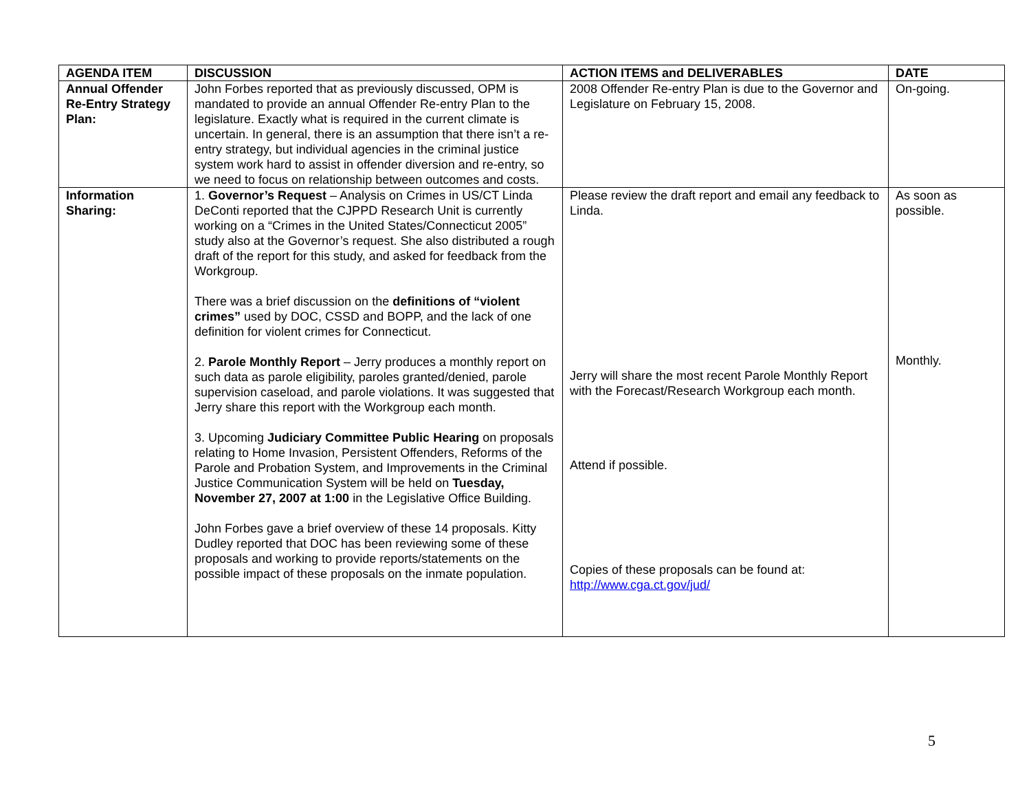| AGENDA ITEM | DISCUSSION | ACTION ITEMS and DELIVERABLES | DATE |
| --- | --- | --- | --- |
| Annual Offender Re-Entry Strategy Plan: | John Forbes reported that as previously discussed, OPM is mandated to provide an annual Offender Re-entry Plan to the legislature. Exactly what is required in the current climate is uncertain. In general, there is an assumption that there isn’t a re-entry strategy, but individual agencies in the criminal justice system work hard to assist in offender diversion and re-entry, so we need to focus on relationship between outcomes and costs. | 2008 Offender Re-entry Plan is due to the Governor and Legislature on February 15, 2008. | On-going. |
| Information Sharing: | 1. Governor’s Request – Analysis on Crimes in US/CT Linda DeConti reported that the CJPPD Research Unit is currently working on a “Crimes in the United States/Connecticut 2005” study also at the Governor’s request. She also distributed a rough draft of the report for this study, and asked for feedback from the Workgroup. There was a brief discussion on the definitions of “violent crimes” used by DOC, CSSD and BOPP, and the lack of one definition for violent crimes for Connecticut. 2. Parole Monthly Report – Jerry produces a monthly report on such data as parole eligibility, paroles granted/denied, parole supervision caseload, and parole violations. It was suggested that Jerry share this report with the Workgroup each month. 3. Upcoming Judiciary Committee Public Hearing on proposals relating to Home Invasion, Persistent Offenders, Reforms of the Parole and Probation System, and Improvements in the Criminal Justice Communication System will be held on Tuesday, November 27, 2007 at 1:00 in the Legislative Office Building. John Forbes gave a brief overview of these 14 proposals. Kitty Dudley reported that DOC has been reviewing some of these proposals and working to provide reports/statements on the possible impact of these proposals on the inmate population. | Please review the draft report and email any feedback to Linda. Jerry will share the most recent Parole Monthly Report with the Forecast/Research Workgroup each month. Attend if possible. Copies of these proposals can be found at: http://www.cga.ct.gov/jud/ | As soon as possible. Monthly. |
5